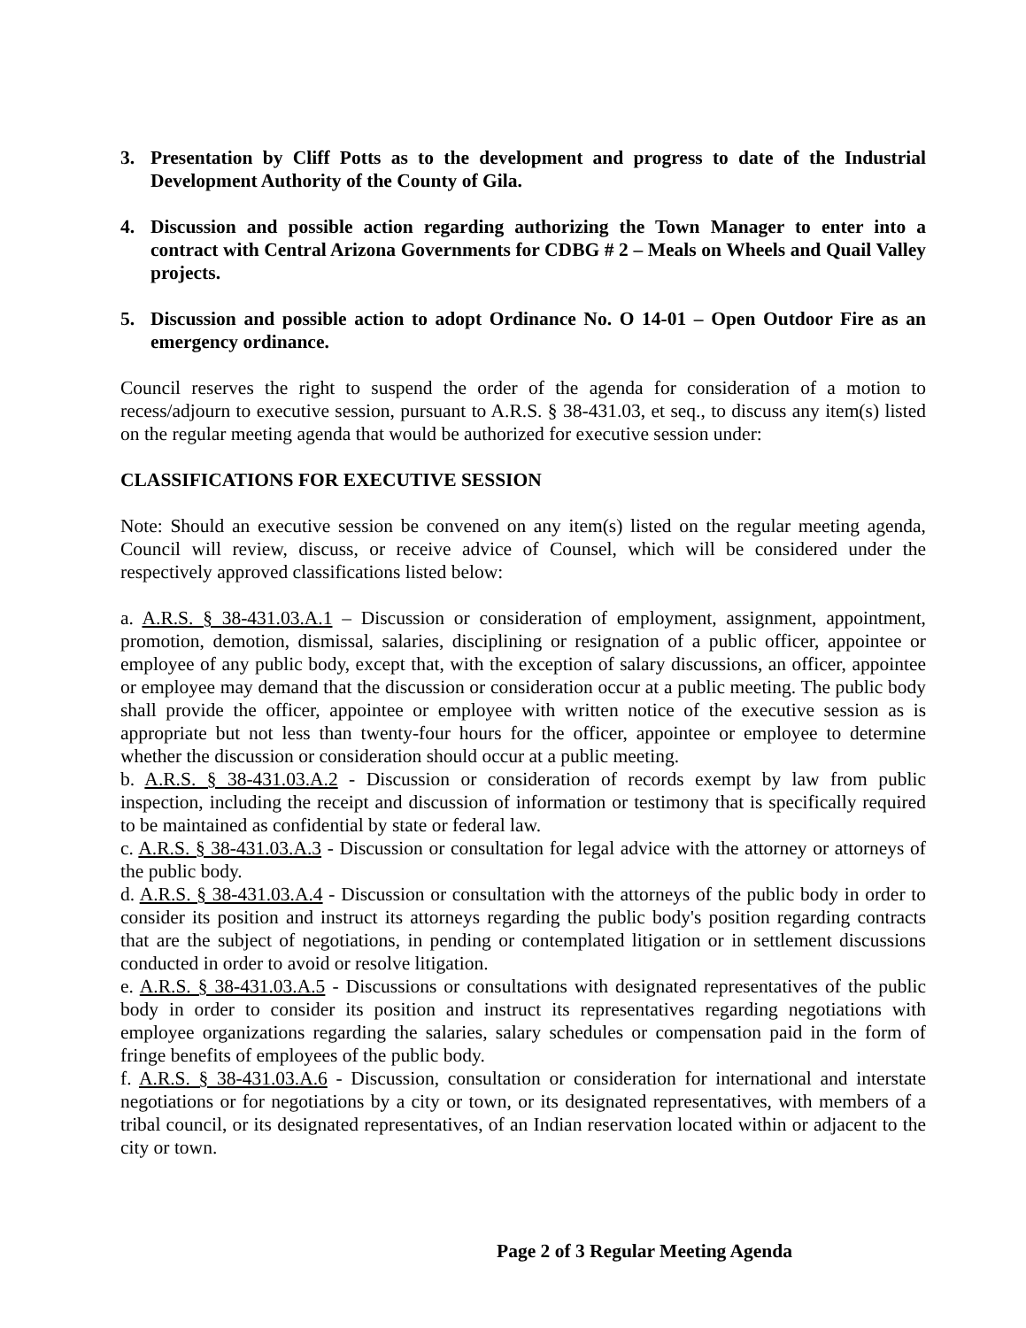3. Presentation by Cliff Potts as to the development and progress to date of the Industrial Development Authority of the County of Gila.
4. Discussion and possible action regarding authorizing the Town Manager to enter into a contract with Central Arizona Governments for CDBG # 2 – Meals on Wheels and Quail Valley projects.
5. Discussion and possible action to adopt Ordinance No. O 14-01 – Open Outdoor Fire as an emergency ordinance.
Council reserves the right to suspend the order of the agenda for consideration of a motion to recess/adjourn to executive session, pursuant to A.R.S. § 38-431.03, et seq., to discuss any item(s) listed on the regular meeting agenda that would be authorized for executive session under:
CLASSIFICATIONS FOR EXECUTIVE SESSION
Note: Should an executive session be convened on any item(s) listed on the regular meeting agenda, Council will review, discuss, or receive advice of Counsel, which will be considered under the respectively approved classifications listed below:
a. A.R.S. § 38-431.03.A.1 – Discussion or consideration of employment, assignment, appointment, promotion, demotion, dismissal, salaries, disciplining or resignation of a public officer, appointee or employee of any public body, except that, with the exception of salary discussions, an officer, appointee or employee may demand that the discussion or consideration occur at a public meeting. The public body shall provide the officer, appointee or employee with written notice of the executive session as is appropriate but not less than twenty-four hours for the officer, appointee or employee to determine whether the discussion or consideration should occur at a public meeting.
b. A.R.S. § 38-431.03.A.2 - Discussion or consideration of records exempt by law from public inspection, including the receipt and discussion of information or testimony that is specifically required to be maintained as confidential by state or federal law.
c. A.R.S. § 38-431.03.A.3 - Discussion or consultation for legal advice with the attorney or attorneys of the public body.
d. A.R.S. § 38-431.03.A.4 - Discussion or consultation with the attorneys of the public body in order to consider its position and instruct its attorneys regarding the public body's position regarding contracts that are the subject of negotiations, in pending or contemplated litigation or in settlement discussions conducted in order to avoid or resolve litigation.
e. A.R.S. § 38-431.03.A.5 - Discussions or consultations with designated representatives of the public body in order to consider its position and instruct its representatives regarding negotiations with employee organizations regarding the salaries, salary schedules or compensation paid in the form of fringe benefits of employees of the public body.
f. A.R.S. § 38-431.03.A.6 - Discussion, consultation or consideration for international and interstate negotiations or for negotiations by a city or town, or its designated representatives, with members of a tribal council, or its designated representatives, of an Indian reservation located within or adjacent to the city or town.
Page 2 of 3 Regular Meeting Agenda